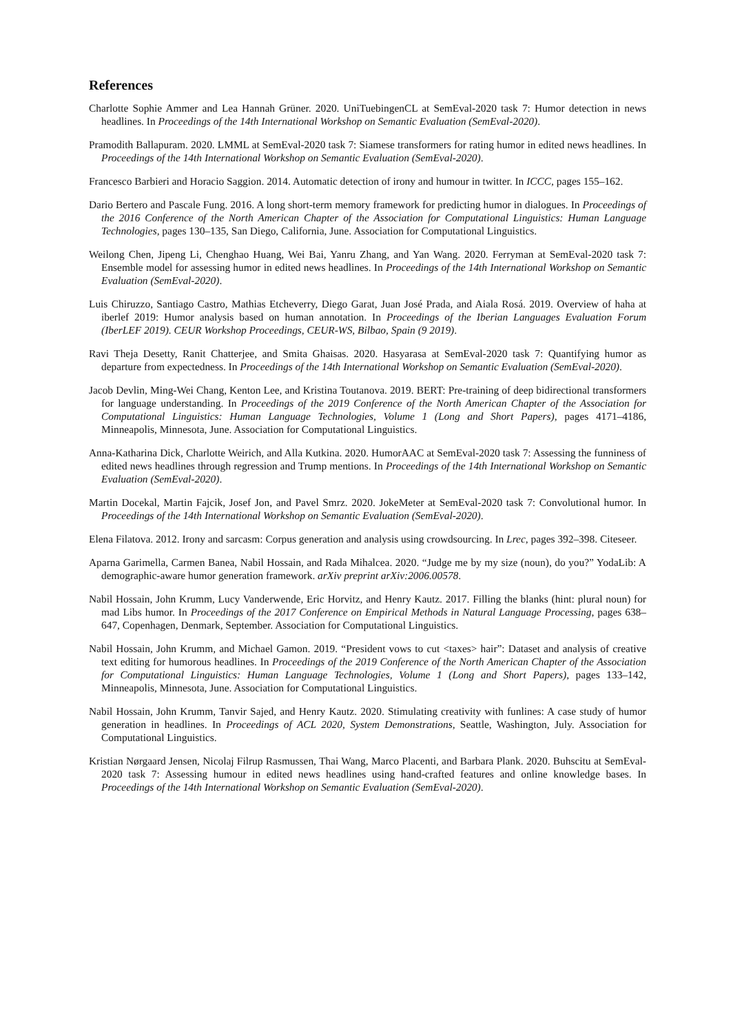References
Charlotte Sophie Ammer and Lea Hannah Grüner. 2020. UniTuebingenCL at SemEval-2020 task 7: Humor detection in news headlines. In Proceedings of the 14th International Workshop on Semantic Evaluation (SemEval-2020).
Pramodith Ballapuram. 2020. LMML at SemEval-2020 task 7: Siamese transformers for rating humor in edited news headlines. In Proceedings of the 14th International Workshop on Semantic Evaluation (SemEval-2020).
Francesco Barbieri and Horacio Saggion. 2014. Automatic detection of irony and humour in twitter. In ICCC, pages 155–162.
Dario Bertero and Pascale Fung. 2016. A long short-term memory framework for predicting humor in dialogues. In Proceedings of the 2016 Conference of the North American Chapter of the Association for Computational Linguistics: Human Language Technologies, pages 130–135, San Diego, California, June. Association for Computational Linguistics.
Weilong Chen, Jipeng Li, Chenghao Huang, Wei Bai, Yanru Zhang, and Yan Wang. 2020. Ferryman at SemEval-2020 task 7: Ensemble model for assessing humor in edited news headlines. In Proceedings of the 14th International Workshop on Semantic Evaluation (SemEval-2020).
Luis Chiruzzo, Santiago Castro, Mathias Etcheverry, Diego Garat, Juan José Prada, and Aiala Rosá. 2019. Overview of haha at iberlef 2019: Humor analysis based on human annotation. In Proceedings of the Iberian Languages Evaluation Forum (IberLEF 2019). CEUR Workshop Proceedings, CEUR-WS, Bilbao, Spain (9 2019).
Ravi Theja Desetty, Ranit Chatterjee, and Smita Ghaisas. 2020. Hasyarasa at SemEval-2020 task 7: Quantifying humor as departure from expectedness. In Proceedings of the 14th International Workshop on Semantic Evaluation (SemEval-2020).
Jacob Devlin, Ming-Wei Chang, Kenton Lee, and Kristina Toutanova. 2019. BERT: Pre-training of deep bidirectional transformers for language understanding. In Proceedings of the 2019 Conference of the North American Chapter of the Association for Computational Linguistics: Human Language Technologies, Volume 1 (Long and Short Papers), pages 4171–4186, Minneapolis, Minnesota, June. Association for Computational Linguistics.
Anna-Katharina Dick, Charlotte Weirich, and Alla Kutkina. 2020. HumorAAC at SemEval-2020 task 7: Assessing the funniness of edited news headlines through regression and Trump mentions. In Proceedings of the 14th International Workshop on Semantic Evaluation (SemEval-2020).
Martin Docekal, Martin Fajcik, Josef Jon, and Pavel Smrz. 2020. JokeMeter at SemEval-2020 task 7: Convolutional humor. In Proceedings of the 14th International Workshop on Semantic Evaluation (SemEval-2020).
Elena Filatova. 2012. Irony and sarcasm: Corpus generation and analysis using crowdsourcing. In Lrec, pages 392–398. Citeseer.
Aparna Garimella, Carmen Banea, Nabil Hossain, and Rada Mihalcea. 2020. “Judge me by my size (noun), do you?” YodaLib: A demographic-aware humor generation framework. arXiv preprint arXiv:2006.00578.
Nabil Hossain, John Krumm, Lucy Vanderwende, Eric Horvitz, and Henry Kautz. 2017. Filling the blanks (hint: plural noun) for mad Libs humor. In Proceedings of the 2017 Conference on Empirical Methods in Natural Language Processing, pages 638–647, Copenhagen, Denmark, September. Association for Computational Linguistics.
Nabil Hossain, John Krumm, and Michael Gamon. 2019. “President vows to cut <taxes> hair”: Dataset and analysis of creative text editing for humorous headlines. In Proceedings of the 2019 Conference of the North American Chapter of the Association for Computational Linguistics: Human Language Technologies, Volume 1 (Long and Short Papers), pages 133–142, Minneapolis, Minnesota, June. Association for Computational Linguistics.
Nabil Hossain, John Krumm, Tanvir Sajed, and Henry Kautz. 2020. Stimulating creativity with funlines: A case study of humor generation in headlines. In Proceedings of ACL 2020, System Demonstrations, Seattle, Washington, July. Association for Computational Linguistics.
Kristian Nørgaard Jensen, Nicolaj Filrup Rasmussen, Thai Wang, Marco Placenti, and Barbara Plank. 2020. Buhscitu at SemEval-2020 task 7: Assessing humour in edited news headlines using hand-crafted features and online knowledge bases. In Proceedings of the 14th International Workshop on Semantic Evaluation (SemEval-2020).